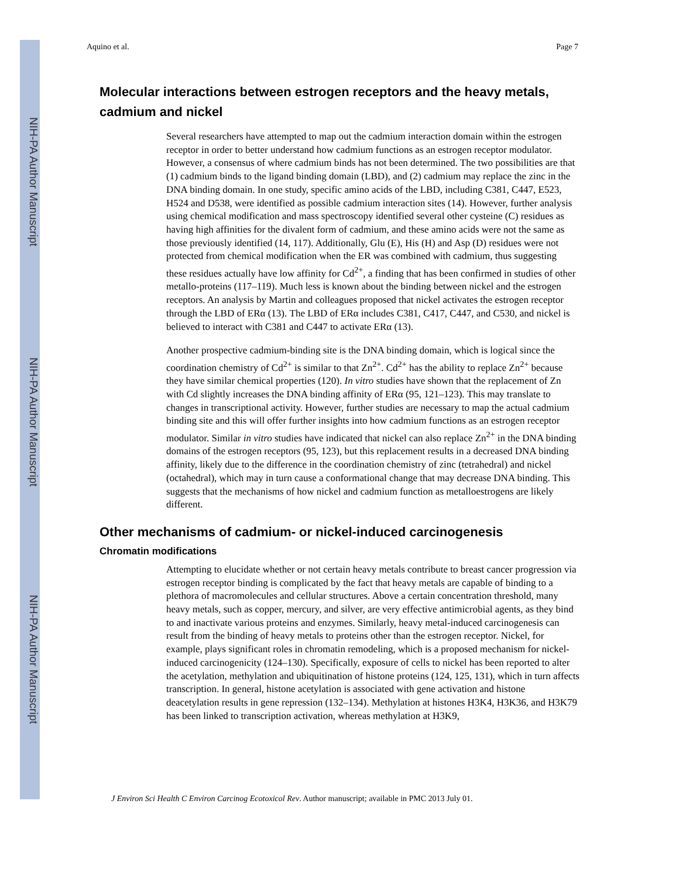NIH-PA Author Manuscript
NIH-PA Author Manuscript
NIH-PA Author Manuscript
Aquino et al. Page 7
Molecular interactions between estrogen receptors and the heavy metals, cadmium and nickel
Several researchers have attempted to map out the cadmium interaction domain within the estrogen receptor in order to better understand how cadmium functions as an estrogen receptor modulator. However, a consensus of where cadmium binds has not been determined. The two possibilities are that (1) cadmium binds to the ligand binding domain (LBD), and (2) cadmium may replace the zinc in the DNA binding domain. In one study, specific amino acids of the LBD, including C381, C447, E523, H524 and D538, were identified as possible cadmium interaction sites (14). However, further analysis using chemical modification and mass spectroscopy identified several other cysteine (C) residues as having high affinities for the divalent form of cadmium, and these amino acids were not the same as those previously identified (14, 117). Additionally, Glu (E), His (H) and Asp (D) residues were not protected from chemical modification when the ER was combined with cadmium, thus suggesting these residues actually have low affinity for Cd<sup>2+</sup>, a finding that has been confirmed in studies of other metallo-proteins (117–119). Much less is known about the binding between nickel and the estrogen receptors. An analysis by Martin and colleagues proposed that nickel activates the estrogen receptor through the LBD of ERα (13). The LBD of ERα includes C381, C417, C447, and C530, and nickel is believed to interact with C381 and C447 to activate ERα (13).
Another prospective cadmium-binding site is the DNA binding domain, which is logical since the coordination chemistry of Cd<sup>2+</sup> is similar to that Zn<sup>2+</sup>. Cd<sup>2+</sup> has the ability to replace Zn<sup>2+</sup> because they have similar chemical properties (120). In vitro studies have shown that the replacement of Zn with Cd slightly increases the DNA binding affinity of ERα (95, 121–123). This may translate to changes in transcriptional activity. However, further studies are necessary to map the actual cadmium binding site and this will offer further insights into how cadmium functions as an estrogen receptor modulator. Similar in vitro studies have indicated that nickel can also replace Zn<sup>2+</sup> in the DNA binding domains of the estrogen receptors (95, 123), but this replacement results in a decreased DNA binding affinity, likely due to the difference in the coordination chemistry of zinc (tetrahedral) and nickel (octahedral), which may in turn cause a conformational change that may decrease DNA binding. This suggests that the mechanisms of how nickel and cadmium function as metalloestrogens are likely different.
Other mechanisms of cadmium- or nickel-induced carcinogenesis
Chromatin modifications
Attempting to elucidate whether or not certain heavy metals contribute to breast cancer progression via estrogen receptor binding is complicated by the fact that heavy metals are capable of binding to a plethora of macromolecules and cellular structures. Above a certain concentration threshold, many heavy metals, such as copper, mercury, and silver, are very effective antimicrobial agents, as they bind to and inactivate various proteins and enzymes. Similarly, heavy metal-induced carcinogenesis can result from the binding of heavy metals to proteins other than the estrogen receptor. Nickel, for example, plays significant roles in chromatin remodeling, which is a proposed mechanism for nickel-induced carcinogenicity (124–130). Specifically, exposure of cells to nickel has been reported to alter the acetylation, methylation and ubiquitination of histone proteins (124, 125, 131), which in turn affects transcription. In general, histone acetylation is associated with gene activation and histone deacetylation results in gene repression (132–134). Methylation at histones H3K4, H3K36, and H3K79 has been linked to transcription activation, whereas methylation at H3K9,
J Environ Sci Health C Environ Carcinog Ecotoxicol Rev. Author manuscript; available in PMC 2013 July 01.